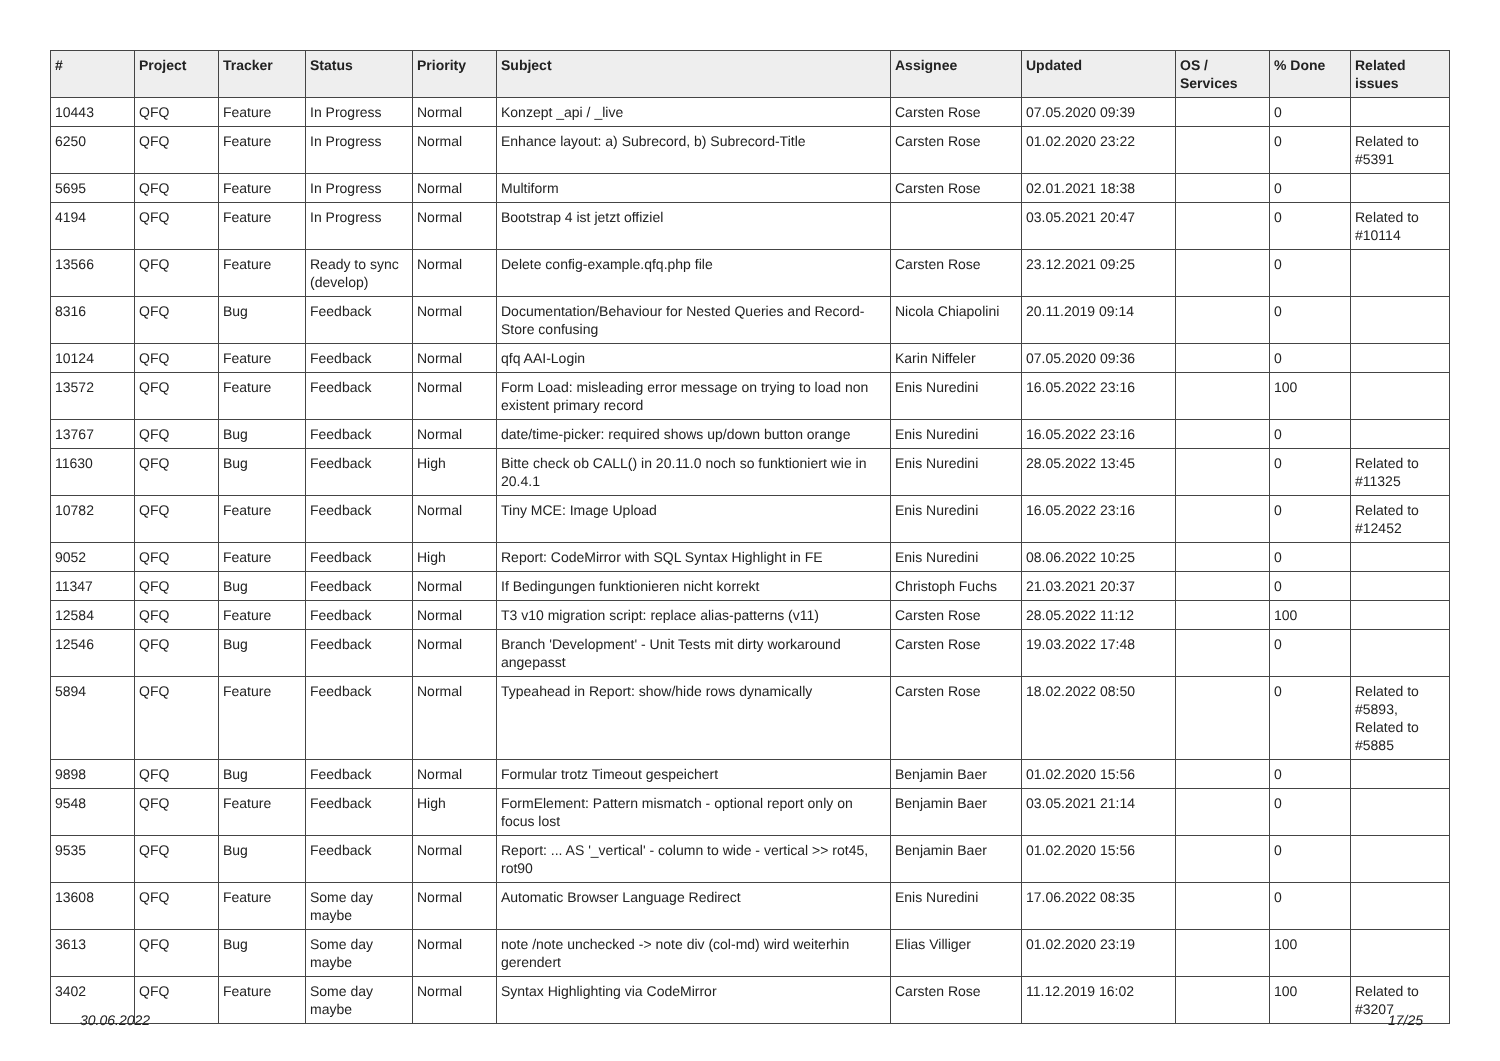| # | Project | Tracker | Status | Priority | Subject | Assignee | Updated | OS / Services | % Done | Related issues |
| --- | --- | --- | --- | --- | --- | --- | --- | --- | --- | --- |
| 10443 | QFQ | Feature | In Progress | Normal | Konzept _api / _live | Carsten Rose | 07.05.2020 09:39 | | 0 | |
| 6250 | QFQ | Feature | In Progress | Normal | Enhance layout: a) Subrecord, b) Subrecord-Title | Carsten Rose | 01.02.2020 23:22 | | 0 | Related to #5391 |
| 5695 | QFQ | Feature | In Progress | Normal | Multiform | Carsten Rose | 02.01.2021 18:38 | | 0 | |
| 4194 | QFQ | Feature | In Progress | Normal | Bootstrap 4 ist jetzt offiziel | | 03.05.2021 20:47 | | 0 | Related to #10114 |
| 13566 | QFQ | Feature | Ready to sync (develop) | Normal | Delete config-example.qfq.php file | Carsten Rose | 23.12.2021 09:25 | | 0 | |
| 8316 | QFQ | Bug | Feedback | Normal | Documentation/Behaviour for Nested Queries and Record-Store confusing | Nicola Chiapolini | 20.11.2019 09:14 | | 0 | |
| 10124 | QFQ | Feature | Feedback | Normal | qfq AAI-Login | Karin Niffeler | 07.05.2020 09:36 | | 0 | |
| 13572 | QFQ | Feature | Feedback | Normal | Form Load: misleading error message on trying to load non existent primary record | Enis Nuredini | 16.05.2022 23:16 | | 100 | |
| 13767 | QFQ | Bug | Feedback | Normal | date/time-picker: required shows up/down button orange | Enis Nuredini | 16.05.2022 23:16 | | 0 | |
| 11630 | QFQ | Bug | Feedback | High | Bitte check ob CALL() in 20.11.0 noch so funktioniert wie in 20.4.1 | Enis Nuredini | 28.05.2022 13:45 | | 0 | Related to #11325 |
| 10782 | QFQ | Feature | Feedback | Normal | Tiny MCE: Image Upload | Enis Nuredini | 16.05.2022 23:16 | | 0 | Related to #12452 |
| 9052 | QFQ | Feature | Feedback | High | Report: CodeMirror with SQL Syntax Highlight in FE | Enis Nuredini | 08.06.2022 10:25 | | 0 | |
| 11347 | QFQ | Bug | Feedback | Normal | If Bedingungen funktionieren nicht korrekt | Christoph Fuchs | 21.03.2021 20:37 | | 0 | |
| 12584 | QFQ | Feature | Feedback | Normal | T3 v10 migration script: replace alias-patterns (v11) | Carsten Rose | 28.05.2022 11:12 | | 100 | |
| 12546 | QFQ | Bug | Feedback | Normal | Branch 'Development' - Unit Tests mit dirty workaround angepasst | Carsten Rose | 19.03.2022 17:48 | | 0 | |
| 5894 | QFQ | Feature | Feedback | Normal | Typeahead in Report: show/hide rows dynamically | Carsten Rose | 18.02.2022 08:50 | | 0 | Related to #5893, Related to #5885 |
| 9898 | QFQ | Bug | Feedback | Normal | Formular trotz Timeout gespeichert | Benjamin Baer | 01.02.2020 15:56 | | 0 | |
| 9548 | QFQ | Feature | Feedback | High | FormElement: Pattern mismatch - optional report only on focus lost | Benjamin Baer | 03.05.2021 21:14 | | 0 | |
| 9535 | QFQ | Bug | Feedback | Normal | Report: ... AS '_vertical' - column to wide - vertical >> rot45, rot90 | Benjamin Baer | 01.02.2020 15:56 | | 0 | |
| 13608 | QFQ | Feature | Some day maybe | Normal | Automatic Browser Language Redirect | Enis Nuredini | 17.06.2022 08:35 | | 0 | |
| 3613 | QFQ | Bug | Some day maybe | Normal | note /note unchecked -> note div (col-md) wird weiterhin gerendert | Elias Villiger | 01.02.2020 23:19 | | 100 | |
| 3402 | QFQ | Feature | Some day maybe | Normal | Syntax Highlighting via CodeMirror | Carsten Rose | 11.12.2019 16:02 | | 100 | Related to #3207 |
30.06.2022 17/25